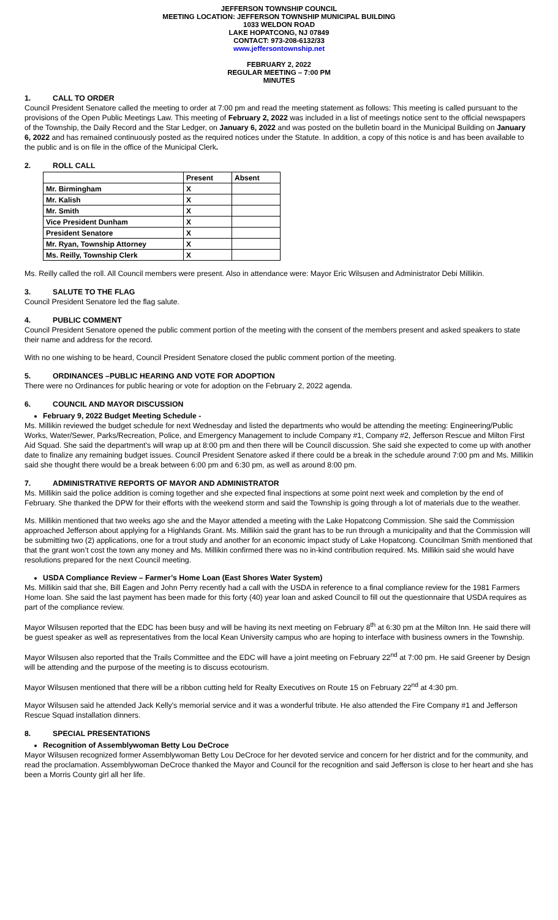JEFFERSON TOWNSHIP COUNCIL
MEETING LOCATION: JEFFERSON TOWNSHIP MUNICIPAL BUILDING
1033 WELDON ROAD
LAKE HOPATCONG, NJ 07849
CONTACT: 973-208-6132/33
www.jeffersontownship.net
FEBRUARY 2, 2022
REGULAR MEETING – 7:00 PM
MINUTES
1. CALL TO ORDER
Council President Senatore called the meeting to order at 7:00 pm and read the meeting statement as follows: This meeting is called pursuant to the provisions of the Open Public Meetings Law. This meeting of February 2, 2022 was included in a list of meetings notice sent to the official newspapers of the Township, the Daily Record and the Star Ledger, on January 6, 2022 and was posted on the bulletin board in the Municipal Building on January 6, 2022 and has remained continuously posted as the required notices under the Statute. In addition, a copy of this notice is and has been available to the public and is on file in the office of the Municipal Clerk.
2. ROLL CALL
| | Present | Absent |
| Mr. Birmingham | X | |
| Mr. Kalish | X | |
| Mr. Smith | X | |
| Vice President Dunham | X | |
| President Senatore | X | |
| Mr. Ryan, Township Attorney | X | |
| Ms. Reilly, Township Clerk | X | |
Ms. Reilly called the roll. All Council members were present. Also in attendance were: Mayor Eric Wilsusen and Administrator Debi Millikin.
3. SALUTE TO THE FLAG
Council President Senatore led the flag salute.
4. PUBLIC COMMENT
Council President Senatore opened the public comment portion of the meeting with the consent of the members present and asked speakers to state their name and address for the record.
With no one wishing to be heard, Council President Senatore closed the public comment portion of the meeting.
5. ORDINANCES –PUBLIC HEARING AND VOTE FOR ADOPTION
There were no Ordinances for public hearing or vote for adoption on the February 2, 2022 agenda.
6. COUNCIL AND MAYOR DISCUSSION
February 9, 2022 Budget Meeting Schedule -
Ms. Millikin reviewed the budget schedule for next Wednesday and listed the departments who would be attending the meeting: Engineering/Public Works, Water/Sewer, Parks/Recreation, Police, and Emergency Management to include Company #1, Company #2, Jefferson Rescue and Milton First Aid Squad. She said the department’s will wrap up at 8:00 pm and then there will be Council discussion. She said she expected to come up with another date to finalize any remaining budget issues. Council President Senatore asked if there could be a break in the schedule around 7:00 pm and Ms. Millikin said she thought there would be a break between 6:00 pm and 6:30 pm, as well as around 8:00 pm.
7. ADMINISTRATIVE REPORTS OF MAYOR AND ADMINISTRATOR
Ms. Millikin said the police addition is coming together and she expected final inspections at some point next week and completion by the end of February. She thanked the DPW for their efforts with the weekend storm and said the Township is going through a lot of materials due to the weather.
Ms. Millikin mentioned that two weeks ago she and the Mayor attended a meeting with the Lake Hopatcong Commission. She said the Commission approached Jefferson about applying for a Highlands Grant. Ms. Millikin said the grant has to be run through a municipality and that the Commission will be submitting two (2) applications, one for a trout study and another for an economic impact study of Lake Hopatcong. Councilman Smith mentioned that that the grant won’t cost the town any money and Ms. Millikin confirmed there was no in-kind contribution required. Ms. Millikin said she would have resolutions prepared for the next Council meeting.
USDA Compliance Review – Farmer’s Home Loan (East Shores Water System)
Ms. Millikin said that she, Bill Eagen and John Perry recently had a call with the USDA in reference to a final compliance review for the 1981 Farmers Home loan. She said the last payment has been made for this forty (40) year loan and asked Council to fill out the questionnaire that USDA requires as part of the compliance review.
Mayor Wilsusen reported that the EDC has been busy and will be having its next meeting on February 8<sup>th</sup> at 6:30 pm at the Milton Inn. He said there will be guest speaker as well as representatives from the local Kean University campus who are hoping to interface with business owners in the Township.
Mayor Wilsusen also reported that the Trails Committee and the EDC will have a joint meeting on February 22<sup>nd</sup> at 7:00 pm. He said Greener by Design will be attending and the purpose of the meeting is to discuss ecotourism.
Mayor Wilsusen mentioned that there will be a ribbon cutting held for Realty Executives on Route 15 on February 22<sup>nd</sup> at 4:30 pm.
Mayor Wilsusen said he attended Jack Kelly’s memorial service and it was a wonderful tribute. He also attended the Fire Company #1 and Jefferson Rescue Squad installation dinners.
8. SPECIAL PRESENTATIONS
Recognition of Assemblywoman Betty Lou DeCroce
Mayor Wilsusen recognized former Assemblywoman Betty Lou DeCroce for her devoted service and concern for her district and for the community, and read the proclamation. Assemblywoman DeCroce thanked the Mayor and Council for the recognition and said Jefferson is close to her heart and she has been a Morris County girl all her life.